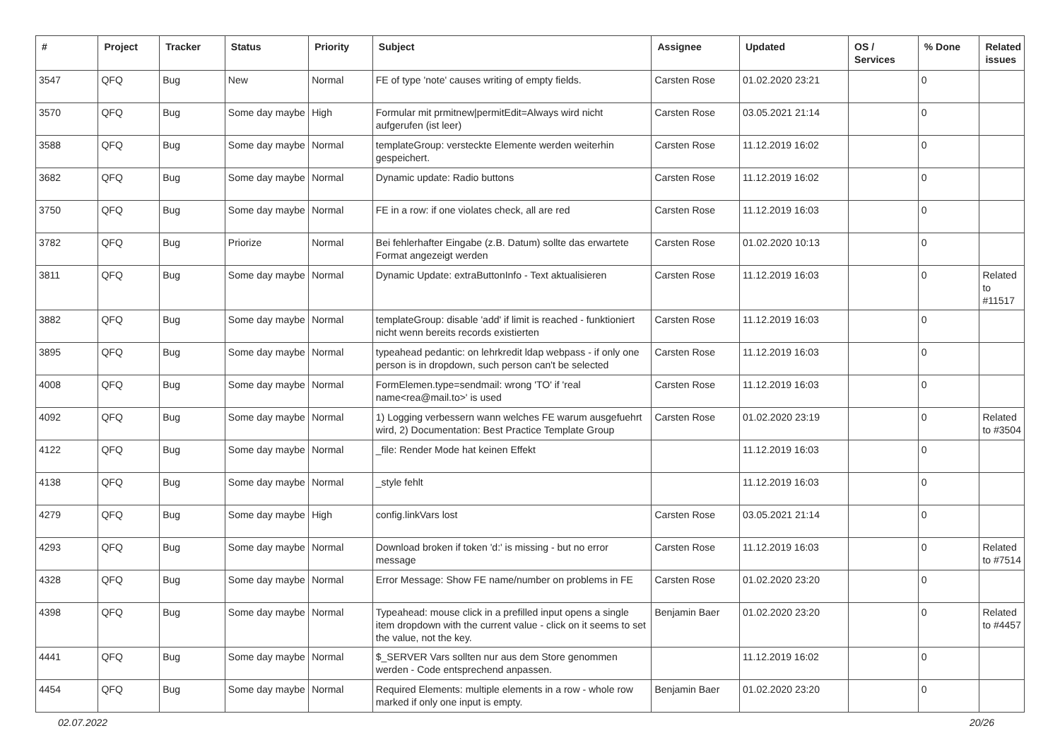| # | Project | Tracker | Status | Priority | Subject | Assignee | Updated | OS / Services | % Done | Related issues |
| --- | --- | --- | --- | --- | --- | --- | --- | --- | --- | --- |
| 3547 | QFQ | Bug | New | Normal | FE of type 'note' causes writing of empty fields. | Carsten Rose | 01.02.2020 23:21 | | 0 | |
| 3570 | QFQ | Bug | Some day maybe | High | Formular mit prmitnew/permitEdit=Always wird nicht aufgerufen (ist leer) | Carsten Rose | 03.05.2021 21:14 | | 0 | |
| 3588 | QFQ | Bug | Some day maybe | Normal | templateGroup: versteckte Elemente werden weiterhin gespeichert. | Carsten Rose | 11.12.2019 16:02 | | 0 | |
| 3682 | QFQ | Bug | Some day maybe | Normal | Dynamic update: Radio buttons | Carsten Rose | 11.12.2019 16:02 | | 0 | |
| 3750 | QFQ | Bug | Some day maybe | Normal | FE in a row: if one violates check, all are red | Carsten Rose | 11.12.2019 16:03 | | 0 | |
| 3782 | QFQ | Bug | Priorize | Normal | Bei fehlerhafter Eingabe (z.B. Datum) sollte das erwartete Format angezeigt werden | Carsten Rose | 01.02.2020 10:13 | | 0 | |
| 3811 | QFQ | Bug | Some day maybe | Normal | Dynamic Update: extraButtonInfo - Text aktualisieren | Carsten Rose | 11.12.2019 16:03 | | 0 | Related to #11517 |
| 3882 | QFQ | Bug | Some day maybe | Normal | templateGroup: disable 'add' if limit is reached - funktioniert nicht wenn bereits records existierten | Carsten Rose | 11.12.2019 16:03 | | 0 | |
| 3895 | QFQ | Bug | Some day maybe | Normal | typeahead pedantic: on lehrkredit ldap webpass - if only one person is in dropdown, such person can't be selected | Carsten Rose | 11.12.2019 16:03 | | 0 | |
| 4008 | QFQ | Bug | Some day maybe | Normal | FormElemen.type=sendmail: wrong 'TO' if 'real name<rea@mail.to>' is used | Carsten Rose | 11.12.2019 16:03 | | 0 | |
| 4092 | QFQ | Bug | Some day maybe | Normal | 1) Logging verbessern wann welches FE warum ausgefuehrt wird, 2) Documentation: Best Practice Template Group | Carsten Rose | 01.02.2020 23:19 | | 0 | Related to #3504 |
| 4122 | QFQ | Bug | Some day maybe | Normal | _file: Render Mode hat keinen Effekt | | 11.12.2019 16:03 | | 0 | |
| 4138 | QFQ | Bug | Some day maybe | Normal | _style fehlt | | 11.12.2019 16:03 | | 0 | |
| 4279 | QFQ | Bug | Some day maybe | High | config.linkVars lost | Carsten Rose | 03.05.2021 21:14 | | 0 | |
| 4293 | QFQ | Bug | Some day maybe | Normal | Download broken if token 'd:' is missing - but no error message | Carsten Rose | 11.12.2019 16:03 | | 0 | Related to #7514 |
| 4328 | QFQ | Bug | Some day maybe | Normal | Error Message: Show FE name/number on problems in FE | Carsten Rose | 01.02.2020 23:20 | | 0 | |
| 4398 | QFQ | Bug | Some day maybe | Normal | Typeahead: mouse click in a prefilled input opens a single item dropdown with the current value - click on it seems to set the value, not the key. | Benjamin Baer | 01.02.2020 23:20 | | 0 | Related to #4457 |
| 4441 | QFQ | Bug | Some day maybe | Normal | $_SERVER Vars sollten nur aus dem Store genommen werden - Code entsprechend anpassen. | | 11.12.2019 16:02 | | 0 | |
| 4454 | QFQ | Bug | Some day maybe | Normal | Required Elements: multiple elements in a row - whole row marked if only one input is empty. | Benjamin Baer | 01.02.2020 23:20 | | 0 | |
02.07.2022 20/26